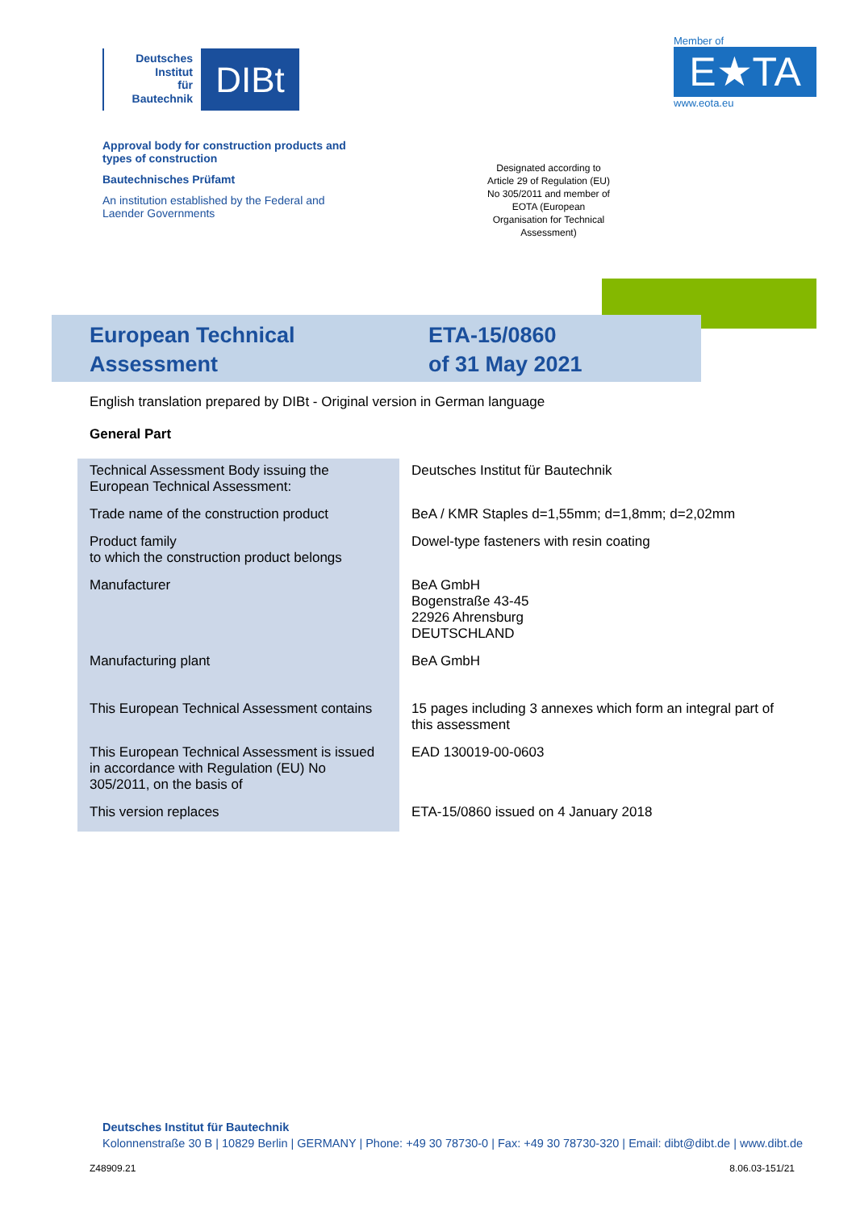Deutsches
Institut
für
Bautechnik
DIBt
Member of
E★TA
www.eota.eu
Approval body for construction products and types of construction
Bautechnisches Prüfamt
An institution established by the Federal and Laender Governments
Designated according to Article 29 of Regulation (EU) No 305/2011 and member of EOTA (European Organisation for Technical Assessment)
European Technical Assessment
ETA-15/0860
of 31 May 2021
English translation prepared by DIBt - Original version in German language
General Part
| Technical Assessment Body issuing the European Technical Assessment: | Deutsches Institut für Bautechnik |
| Trade name of the construction product | BeA / KMR Staples d=1,55mm; d=1,8mm; d=2,02mm |
| Product family to which the construction product belongs | Dowel-type fasteners with resin coating |
| Manufacturer | BeA GmbH Bogenstraße 43-45 22926 Ahrensburg DEUTSCHLAND |
| Manufacturing plant | BeA GmbH |
| This European Technical Assessment contains | 15 pages including 3 annexes which form an integral part of this assessment |
| This European Technical Assessment is issued in accordance with Regulation (EU) No 305/2011, on the basis of | EAD 130019-00-0603 |
| This version replaces | ETA-15/0860 issued on 4 January 2018 |
Deutsches Institut für Bautechnik
Kolonnenstraße 30 B | 10829 Berlin | GERMANY | Phone: +49 30 78730-0 | Fax: +49 30 78730-320 | Email: dibt@dibt.de | www.dibt.de
Z48909.21 8.06.03-151/21